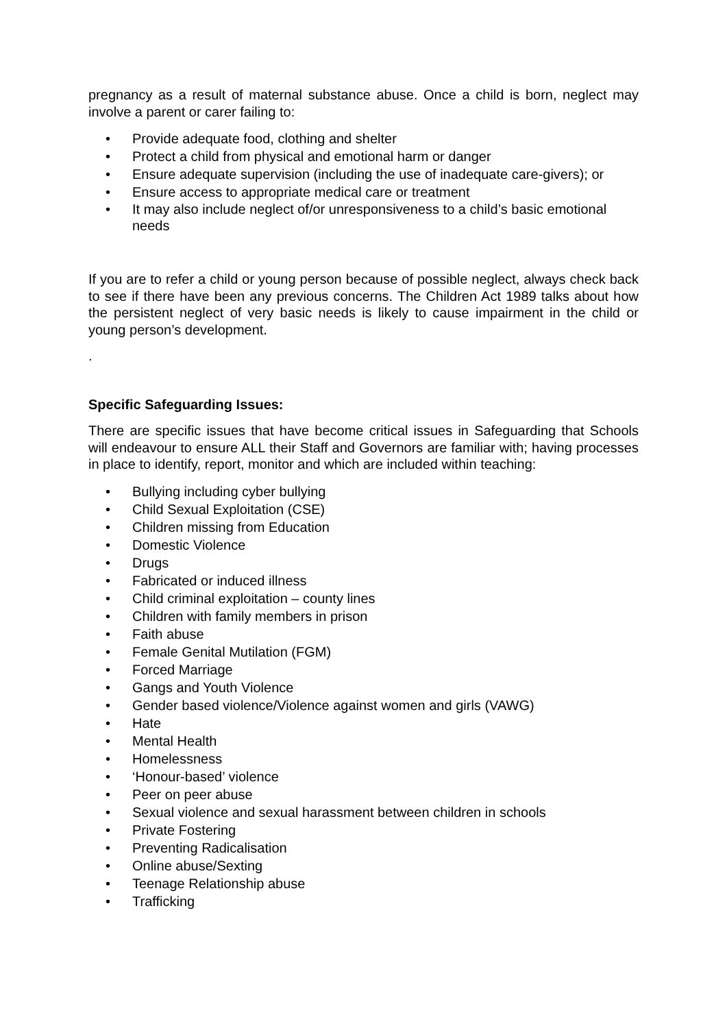pregnancy as a result of maternal substance abuse. Once a child is born, neglect may involve a parent or carer failing to:
• Provide adequate food, clothing and shelter
• Protect a child from physical and emotional harm or danger
• Ensure adequate supervision (including the use of inadequate care-givers); or
• Ensure access to appropriate medical care or treatment
• It may also include neglect of/or unresponsiveness to a child’s basic emotional needs
If you are to refer a child or young person because of possible neglect, always check back to see if there have been any previous concerns. The Children Act 1989 talks about how the persistent neglect of very basic needs is likely to cause impairment in the child or young person’s development.
.
Specific Safeguarding Issues:
There are specific issues that have become critical issues in Safeguarding that Schools will endeavour to ensure ALL their Staff and Governors are familiar with; having processes in place to identify, report, monitor and which are included within teaching:
• Bullying including cyber bullying
• Child Sexual Exploitation (CSE)
• Children missing from Education
• Domestic Violence
• Drugs
• Fabricated or induced illness
• Child criminal exploitation – county lines
• Children with family members in prison
• Faith abuse
• Female Genital Mutilation (FGM)
• Forced Marriage
• Gangs and Youth Violence
• Gender based violence/Violence against women and girls (VAWG)
• Hate
• Mental Health
• Homelessness
• ‘Honour-based’ violence
• Peer on peer abuse
• Sexual violence and sexual harassment between children in schools
• Private Fostering
• Preventing Radicalisation
• Online abuse/Sexting
• Teenage Relationship abuse
• Trafficking